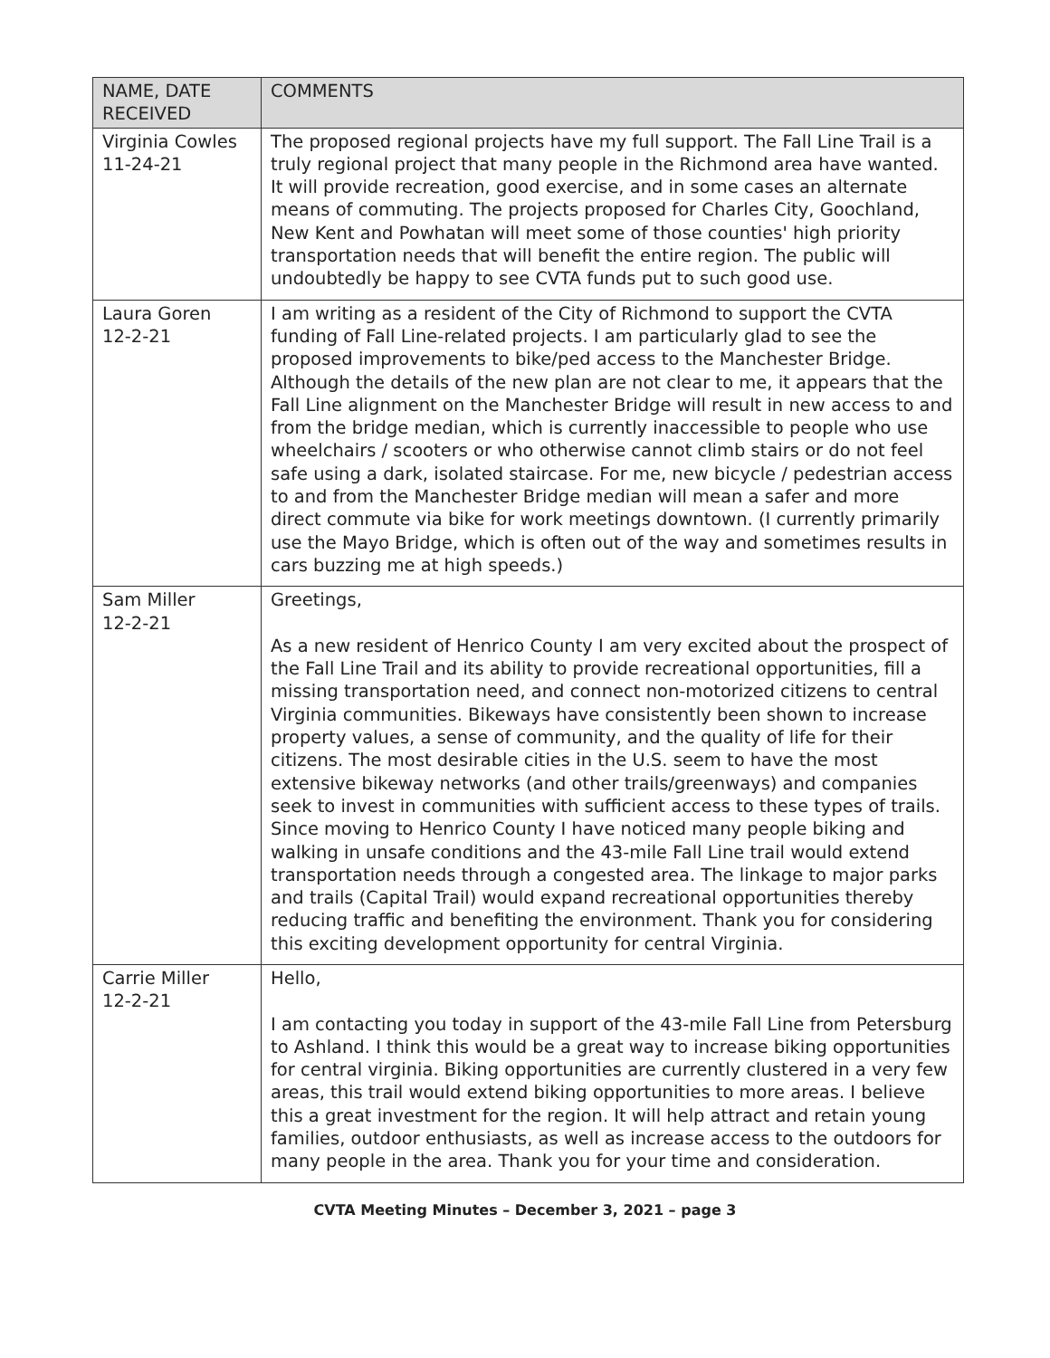| NAME, DATE RECEIVED | COMMENTS |
| --- | --- |
| Virginia Cowles 11-24-21 | The proposed regional projects have my full support. The Fall Line Trail is a truly regional project that many people in the Richmond area have wanted. It will provide recreation, good exercise, and in some cases an alternate means of commuting. The projects proposed for Charles City, Goochland, New Kent and Powhatan will meet some of those counties' high priority transportation needs that will benefit the entire region. The public will undoubtedly be happy to see CVTA funds put to such good use. |
| Laura Goren 12-2-21 | I am writing as a resident of the City of Richmond to support the CVTA funding of Fall Line-related projects. I am particularly glad to see the proposed improvements to bike/ped access to the Manchester Bridge. Although the details of the new plan are not clear to me, it appears that the Fall Line alignment on the Manchester Bridge will result in new access to and from the bridge median, which is currently inaccessible to people who use wheelchairs / scooters or who otherwise cannot climb stairs or do not feel safe using a dark, isolated staircase. For me, new bicycle / pedestrian access to and from the Manchester Bridge median will mean a safer and more direct commute via bike for work meetings downtown. (I currently primarily use the Mayo Bridge, which is often out of the way and sometimes results in cars buzzing me at high speeds.) |
| Sam Miller 12-2-21 | Greetings, As a new resident of Henrico County I am very excited about the prospect of the Fall Line Trail and its ability to provide recreational opportunities, fill a missing transportation need, and connect non-motorized citizens to central Virginia communities. Bikeways have consistently been shown to increase property values, a sense of community, and the quality of life for their citizens. The most desirable cities in the U.S. seem to have the most extensive bikeway networks (and other trails/greenways) and companies seek to invest in communities with sufficient access to these types of trails. Since moving to Henrico County I have noticed many people biking and walking in unsafe conditions and the 43-mile Fall Line trail would extend transportation needs through a congested area. The linkage to major parks and trails (Capital Trail) would expand recreational opportunities thereby reducing traffic and benefiting the environment. Thank you for considering this exciting development opportunity for central Virginia. |
| Carrie Miller 12-2-21 | Hello, I am contacting you today in support of the 43-mile Fall Line from Petersburg to Ashland. I think this would be a great way to increase biking opportunities for central virginia. Biking opportunities are currently clustered in a very few areas, this trail would extend biking opportunities to more areas. I believe this a great investment for the region. It will help attract and retain young families, outdoor enthusiasts, as well as increase access to the outdoors for many people in the area. Thank you for your time and consideration. |
CVTA Meeting Minutes – December 3, 2021 – page 3